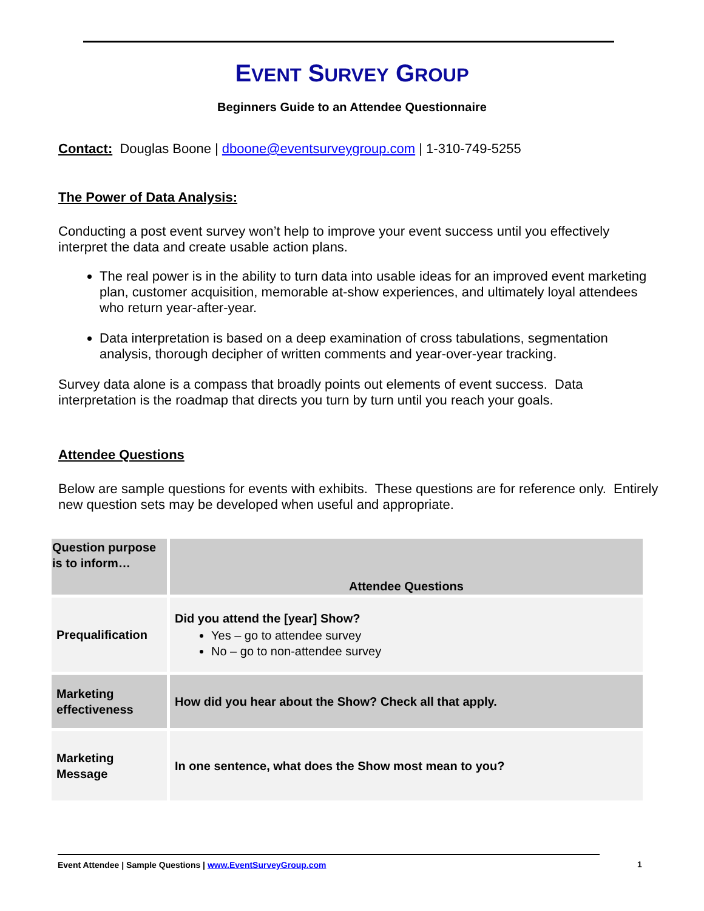EVENT SURVEY GROUP
Beginners Guide to an Attendee Questionnaire
Contact: Douglas Boone | dboone@eventsurveygroup.com | 1-310-749-5255
The Power of Data Analysis:
Conducting a post event survey won’t help to improve your event success until you effectively interpret the data and create usable action plans.
The real power is in the ability to turn data into usable ideas for an improved event marketing plan, customer acquisition, memorable at-show experiences, and ultimately loyal attendees who return year-after-year.
Data interpretation is based on a deep examination of cross tabulations, segmentation analysis, thorough decipher of written comments and year-over-year tracking.
Survey data alone is a compass that broadly points out elements of event success. Data interpretation is the roadmap that directs you turn by turn until you reach your goals.
Attendee Questions
Below are sample questions for events with exhibits. These questions are for reference only. Entirely new question sets may be developed when useful and appropriate.
| Question purpose is to inform… | Attendee Questions |
| --- | --- |
| Prequalification | Did you attend the [year] Show? Yes – go to attendee survey No – go to non-attendee survey |
| Marketing effectiveness | How did you hear about the Show? Check all that apply. |
| Marketing Message | In one sentence, what does the Show most mean to you? |
Event Attendee | Sample Questions | www.EventSurveyGroup.com
1